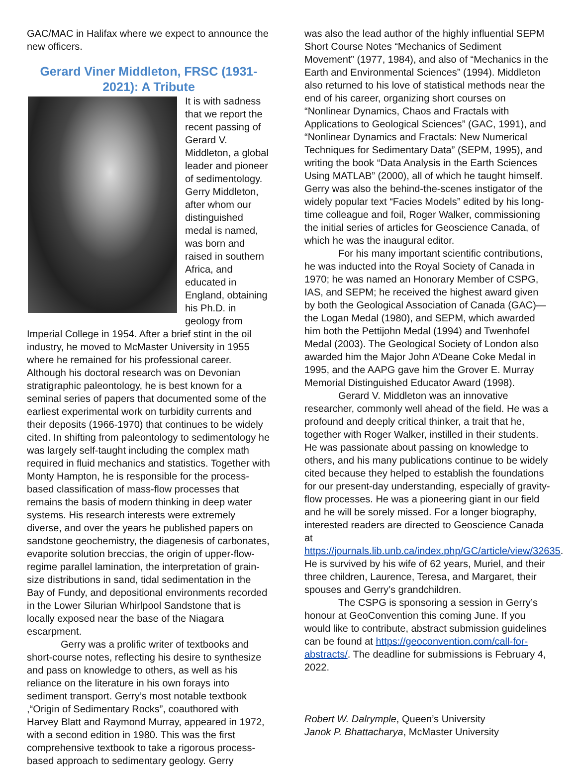GAC/MAC in Halifax where we expect to announce the new officers.
Gerard Viner Middleton, FRSC (1931-2021): A Tribute
It is with sadness that we report the recent passing of Gerard V. Middleton, a global leader and pioneer of sedimentology. Gerry Middleton, after whom our distinguished medal is named, was born and raised in southern Africa, and educated in England, obtaining his Ph.D. in geology from Imperial College in 1954. After a brief stint in the oil industry, he moved to McMaster University in 1955 where he remained for his professional career. Although his doctoral research was on Devonian stratigraphic paleontology, he is best known for a seminal series of papers that documented some of the earliest experimental work on turbidity currents and their deposits (1966-1970) that continues to be widely cited. In shifting from paleontology to sedimentology he was largely self-taught including the complex math required in fluid mechanics and statistics. Together with Monty Hampton, he is responsible for the process-based classification of mass-flow processes that remains the basis of modern thinking in deep water systems. His research interests were extremely diverse, and over the years he published papers on sandstone geochemistry, the diagenesis of carbonates, evaporite solution breccias, the origin of upper-flow-regime parallel lamination, the interpretation of grain-size distributions in sand, tidal sedimentation in the Bay of Fundy, and depositional environments recorded in the Lower Silurian Whirlpool Sandstone that is locally exposed near the base of the Niagara escarpment.
Gerry was a prolific writer of textbooks and short-course notes, reflecting his desire to synthesize and pass on knowledge to others, as well as his reliance on the literature in his own forays into sediment transport. Gerry’s most notable textbook ,“Origin of Sedimentary Rocks”, coauthored with Harvey Blatt and Raymond Murray, appeared in 1972, with a second edition in 1980. This was the first comprehensive textbook to take a rigorous process-based approach to sedimentary geology. Gerry
was also the lead author of the highly influential SEPM Short Course Notes “Mechanics of Sediment Movement” (1977, 1984), and also of “Mechanics in the Earth and Environmental Sciences” (1994). Middleton also returned to his love of statistical methods near the end of his career, organizing short courses on “Nonlinear Dynamics, Chaos and Fractals with Applications to Geological Sciences” (GAC, 1991), and “Nonlinear Dynamics and Fractals: New Numerical Techniques for Sedimentary Data” (SEPM, 1995), and writing the book “Data Analysis in the Earth Sciences Using MATLAB” (2000), all of which he taught himself. Gerry was also the behind-the-scenes instigator of the widely popular text “Facies Models” edited by his long-time colleague and foil, Roger Walker, commissioning the initial series of articles for Geoscience Canada, of which he was the inaugural editor.
For his many important scientific contributions, he was inducted into the Royal Society of Canada in 1970; he was named an Honorary Member of CSPG, IAS, and SEPM; he received the highest award given by both the Geological Association of Canada (GAC)—the Logan Medal (1980), and SEPM, which awarded him both the Pettijohn Medal (1994) and Twenhofel Medal (2003). The Geological Society of London also awarded him the Major John A’Deane Coke Medal in 1995, and the AAPG gave him the Grover E. Murray Memorial Distinguished Educator Award (1998).
Gerard V. Middleton was an innovative researcher, commonly well ahead of the field. He was a profound and deeply critical thinker, a trait that he, together with Roger Walker, instilled in their students. He was passionate about passing on knowledge to others, and his many publications continue to be widely cited because they helped to establish the foundations for our present-day understanding, especially of gravity-flow processes. He was a pioneering giant in our field and he will be sorely missed. For a longer biography, interested readers are directed to Geoscience Canada at https://journals.lib.unb.ca/index.php/GC/article/view/32635. He is survived by his wife of 62 years, Muriel, and their three children, Laurence, Teresa, and Margaret, their spouses and Gerry’s grandchildren.
The CSPG is sponsoring a session in Gerry’s honour at GeoConvention this coming June. If you would like to contribute, abstract submission guidelines can be found at https://geoconvention.com/call-for-abstracts/. The deadline for submissions is February 4, 2022.
Robert W. Dalrymple, Queen’s University
Janok P. Bhattacharya, McMaster University